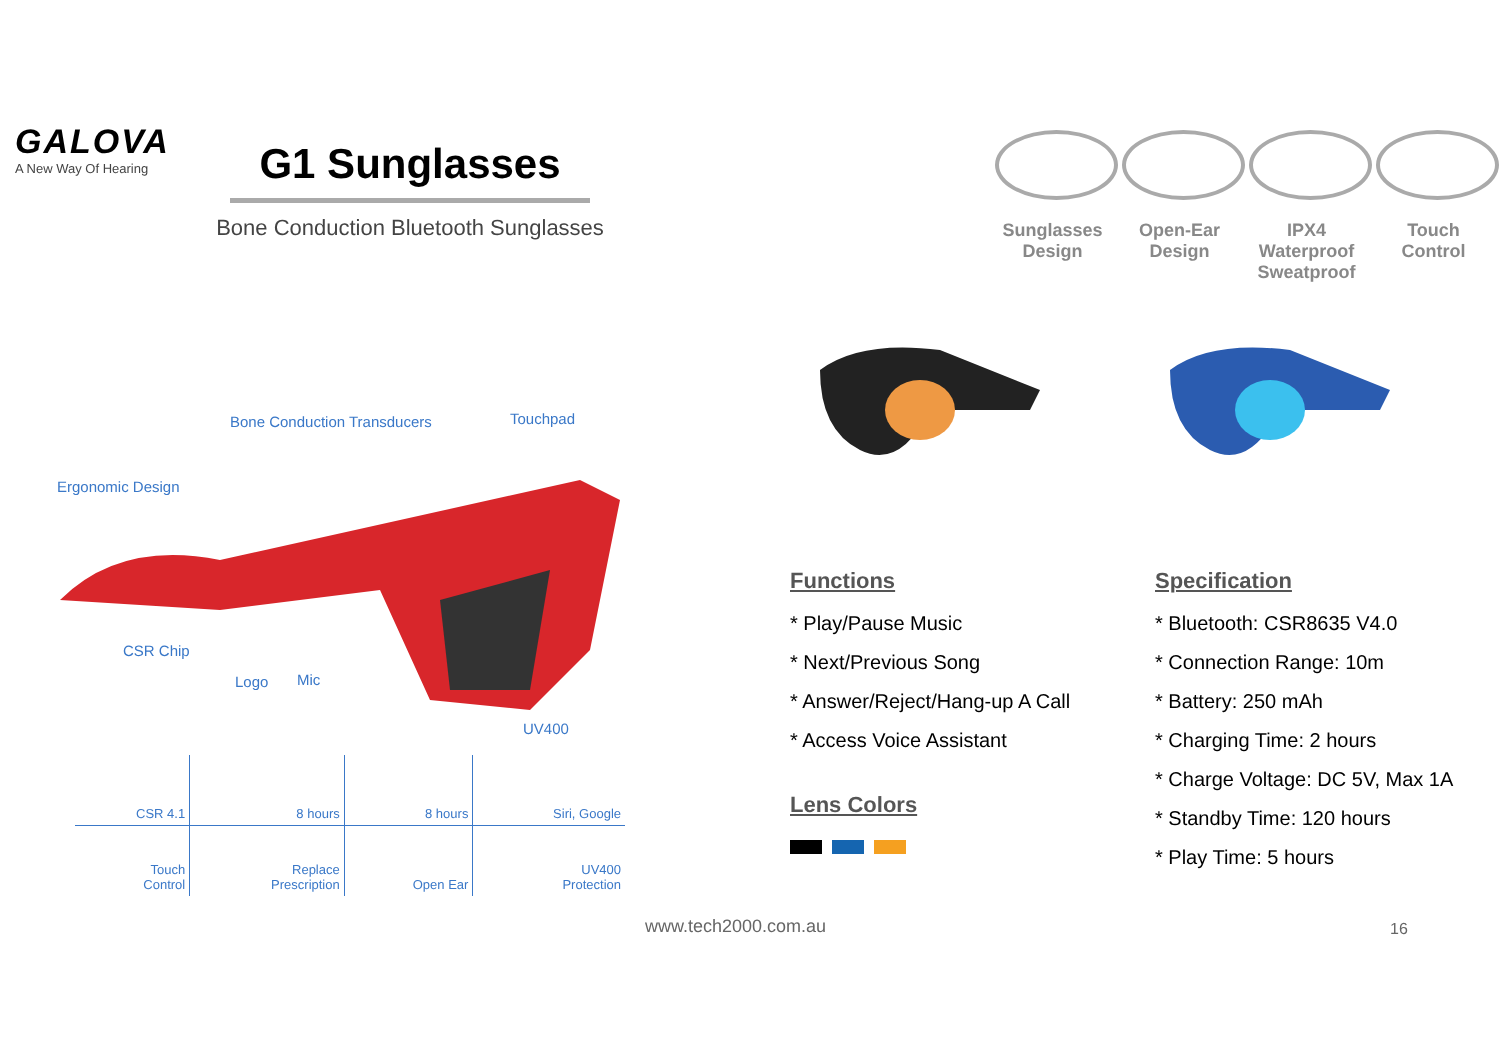GALOVA
A New Way Of Hearing
G1 Sunglasses
Bone Conduction Bluetooth Sunglasses
Sunglasses Design
Open-Ear Design
IPX4 Waterproof Sweatproof
Touch Control
Bone Conduction Transducers Touchpad
Ergonomic Design
CSR Chip
Logo Mic
UV400
| CSR 4.1 | 8 hours | 8 hours | Siri, Google |
| Touch Control | Replace Prescription | Open Ear | UV400 Protection |
Functions
* Play/Pause Music
* Next/Previous Song
* Answer/Reject/Hang-up A Call
* Access Voice Assistant
Lens Colors
Specification
* Bluetooth: CSR8635 V4.0
* Connection Range: 10m
* Battery: 250 mAh
* Charging Time: 2 hours
* Charge Voltage: DC 5V, Max 1A
* Standby Time: 120 hours
* Play Time: 5 hours
www.tech2000.com.au 16